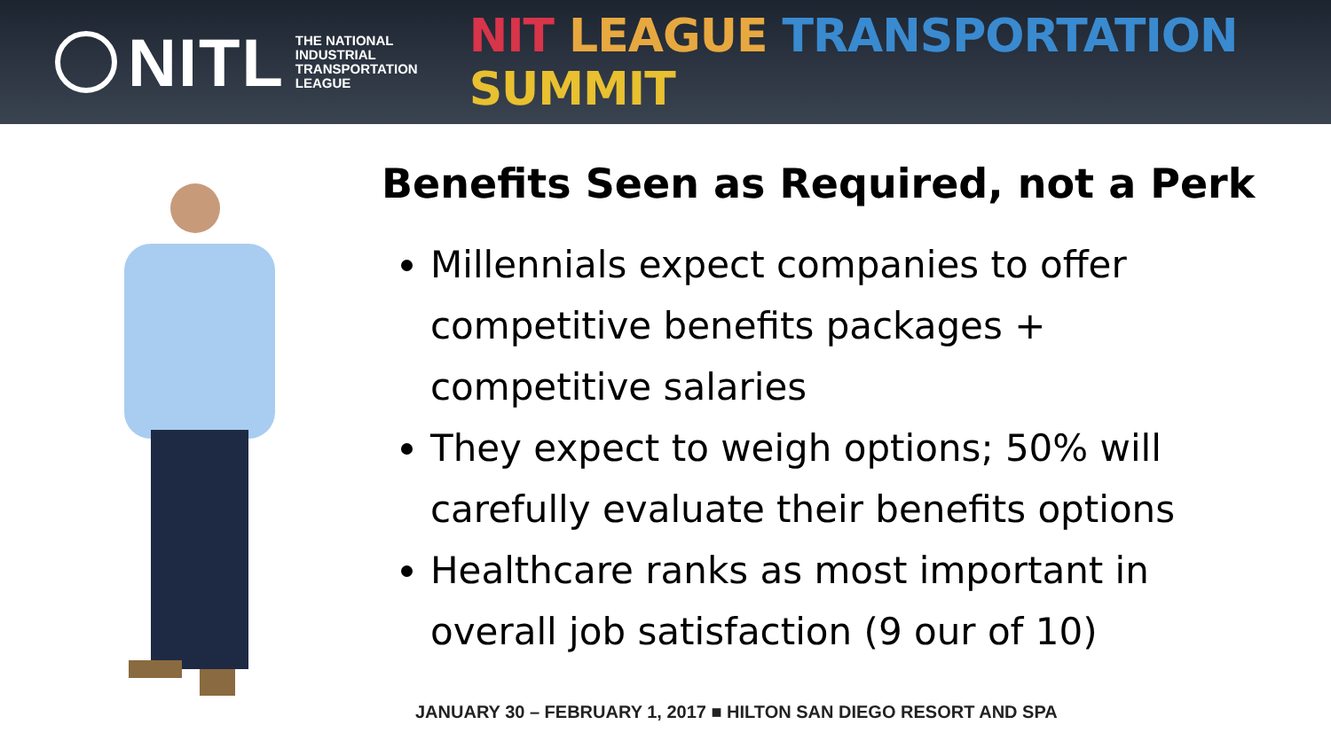NITL
THE NATIONAL
INDUSTRIAL
TRANSPORTATION
LEAGUE
NIT LEAGUE TRANSPORTATION SUMMIT
Benefits Seen as Required, not a Perk
Millennials expect companies to offer competitive benefits packages + competitive salaries
They expect to weigh options; 50% will carefully evaluate their benefits options
Healthcare ranks as most important in overall job satisfaction (9 our of 10)
JANUARY 30 – FEBRUARY 1, 2017 ■ HILTON SAN DIEGO RESORT AND SPA